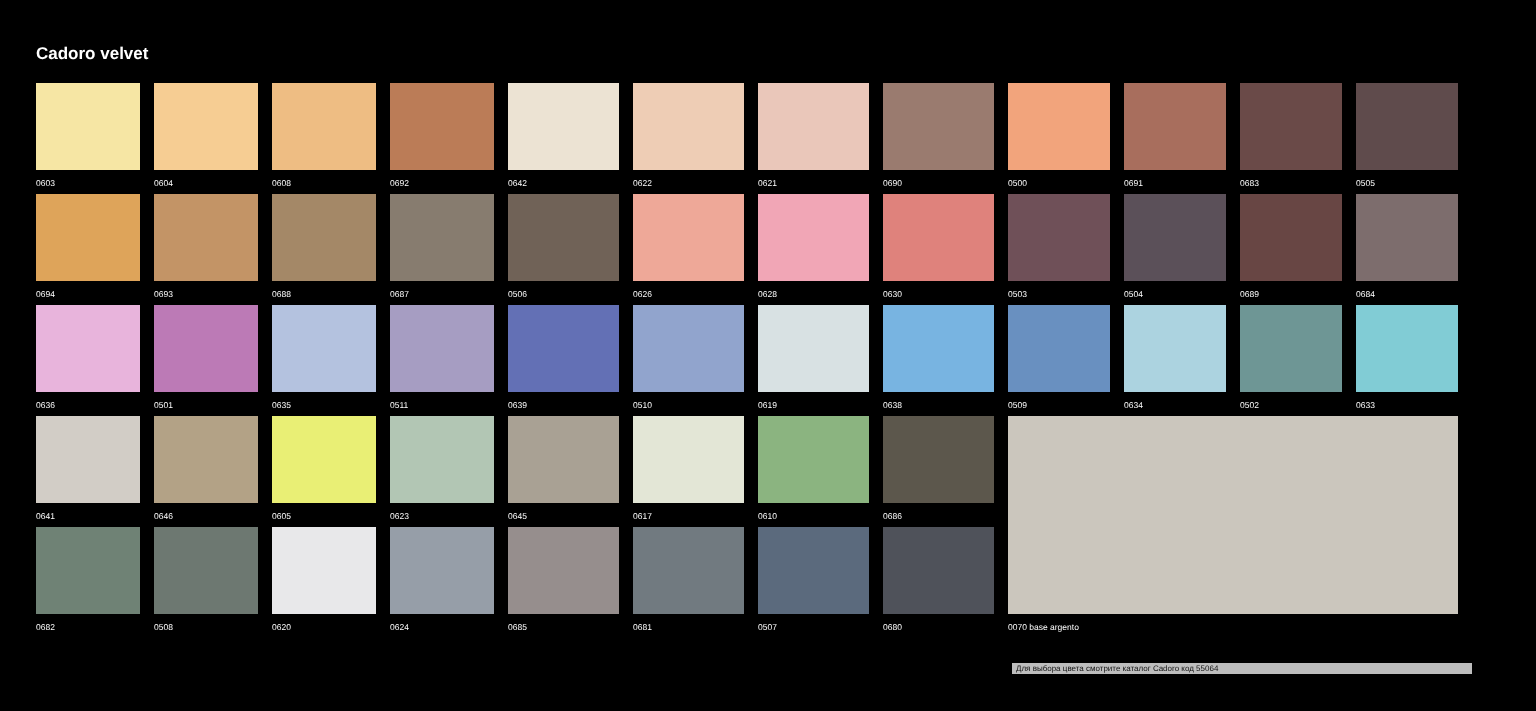Cadoro velvet
0603
0604
0608
0692
0642
0622
0621
0690
0500
0691
0683
0505
0694
0693
0688
0687
0506
0626
0628
0630
0503
0504
0689
0684
0636
0501
0635
0511
0639
0510
0619
0638
0509
0634
0502
0633
0641
0646
0605
0623
0645
0617
0610
0686
0070 base argento
0682
0508
0620
0624
0685
0681
0507
0680
Для выбора цвета смотрите каталог Cadoro код 55064